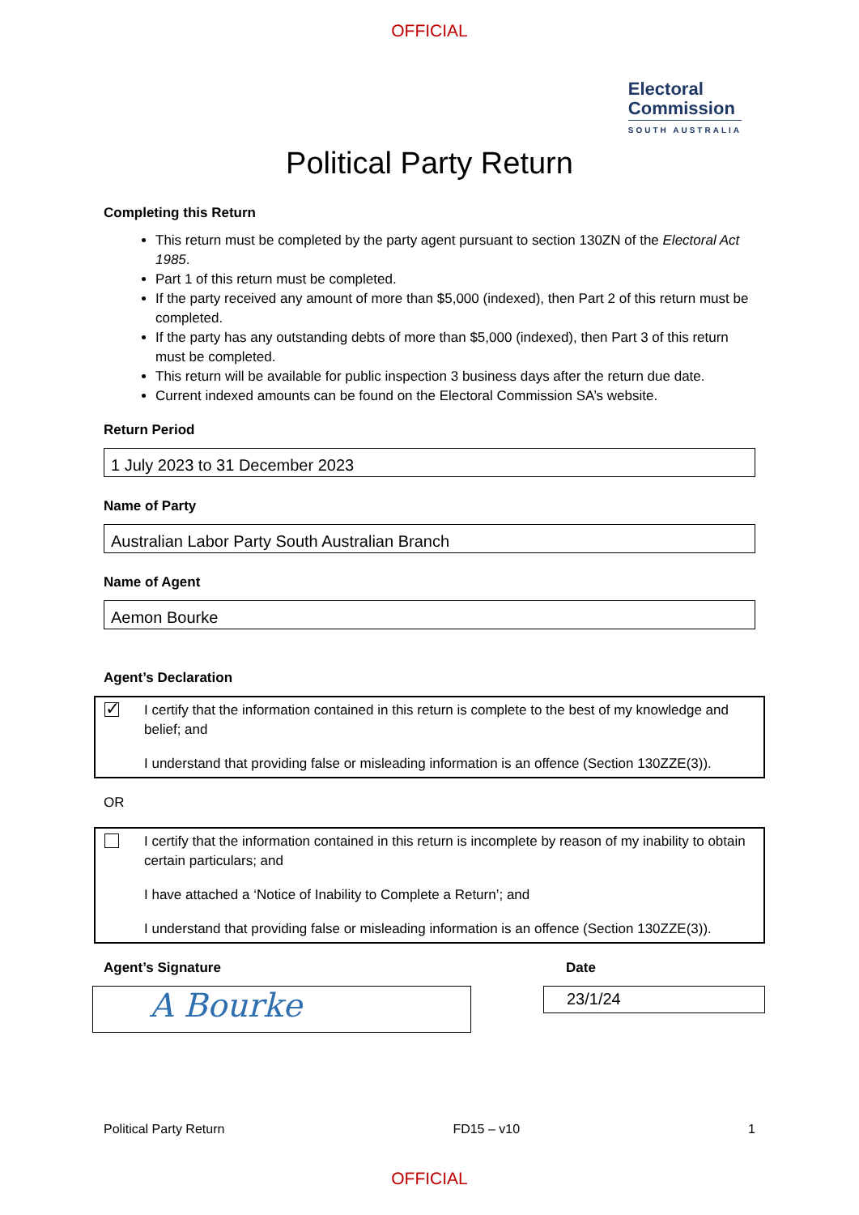OFFICIAL
Electoral
Commission
SOUTH AUSTRALIA
Political Party Return
Completing this Return
This return must be completed by the party agent pursuant to section 130ZN of the Electoral Act 1985.
Part 1 of this return must be completed.
If the party received any amount of more than $5,000 (indexed), then Part 2 of this return must be completed.
If the party has any outstanding debts of more than $5,000 (indexed), then Part 3 of this return must be completed.
This return will be available for public inspection 3 business days after the return due date.
Current indexed amounts can be found on the Electoral Commission SA’s website.
Return Period
1 July 2023 to 31 December 2023
Name of Party
Australian Labor Party South Australian Branch
Name of Agent
Aemon Bourke
Agent’s Declaration
✓
I certify that the information contained in this return is complete to the best of my knowledge and belief; and
I understand that providing false or misleading information is an offence (Section 130ZZE(3)).
OR
I certify that the information contained in this return is incomplete by reason of my inability to obtain certain particulars; and
I have attached a ‘Notice of Inability to Complete a Return’; and
I understand that providing false or misleading information is an offence (Section 130ZZE(3)).
Agent’s Signature
A Bourke
Date
23/1/24
Political Party Return FD15 – v10 1
OFFICIAL